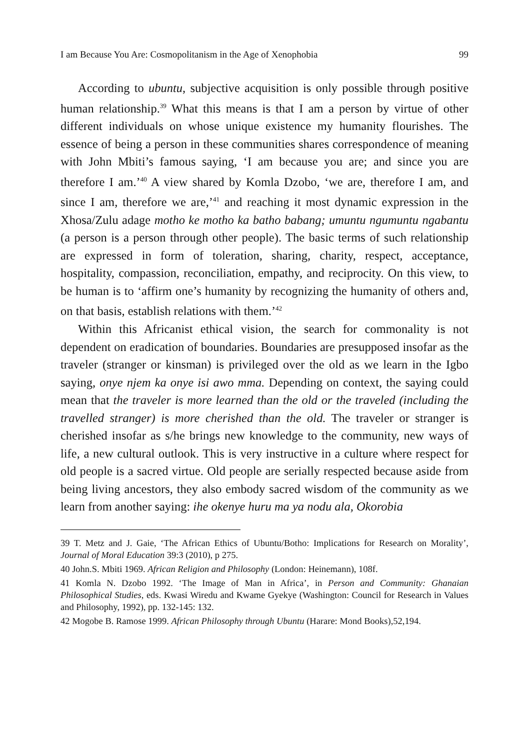I am Because You Are: Cosmopolitanism in the Age of Xenophobia 99
According to ubuntu, subjective acquisition is only possible through positive human relationship.<sup>39</sup> What this means is that I am a person by virtue of other different individuals on whose unique existence my humanity flourishes. The essence of being a person in these communities shares correspondence of meaning with John Mbiti’s famous saying, ‘I am because you are; and since you are therefore I am.’<sup>40</sup> A view shared by Komla Dzobo, ‘we are, therefore I am, and since I am, therefore we are,’<sup>41</sup> and reaching it most dynamic expression in the Xhosa/Zulu adage motho ke motho ka batho babang; umuntu ngumuntu ngabantu (a person is a person through other people). The basic terms of such relationship are expressed in form of toleration, sharing, charity, respect, acceptance, hospitality, compassion, reconciliation, empathy, and reciprocity. On this view, to be human is to ‘affirm one’s humanity by recognizing the humanity of others and, on that basis, establish relations with them.’<sup>42</sup>
Within this Africanist ethical vision, the search for commonality is not dependent on eradication of boundaries. Boundaries are presupposed insofar as the traveler (stranger or kinsman) is privileged over the old as we learn in the Igbo saying, onye njem ka onye isi awo mma. Depending on context, the saying could mean that the traveler is more learned than the old or the traveled (including the travelled stranger) is more cherished than the old. The traveler or stranger is cherished insofar as s/he brings new knowledge to the community, new ways of life, a new cultural outlook. This is very instructive in a culture where respect for old people is a sacred virtue. Old people are serially respected because aside from being living ancestors, they also embody sacred wisdom of the community as we learn from another saying: ihe okenye huru ma ya nodu ala, Okorobia
39 T. Metz and J. Gaie, ‘The African Ethics of Ubuntu/Botho: Implications for Research on Morality’, Journal of Moral Education 39:3 (2010), p 275.
40 John.S. Mbiti 1969. African Religion and Philosophy (London: Heinemann), 108f.
41 Komla N. Dzobo 1992. ‘The Image of Man in Africa’, in Person and Community: Ghanaian Philosophical Studies, eds. Kwasi Wiredu and Kwame Gyekye (Washington: Council for Research in Values and Philosophy, 1992), pp. 132-145: 132.
42 Mogobe B. Ramose 1999. African Philosophy through Ubuntu (Harare: Mond Books),52,194.